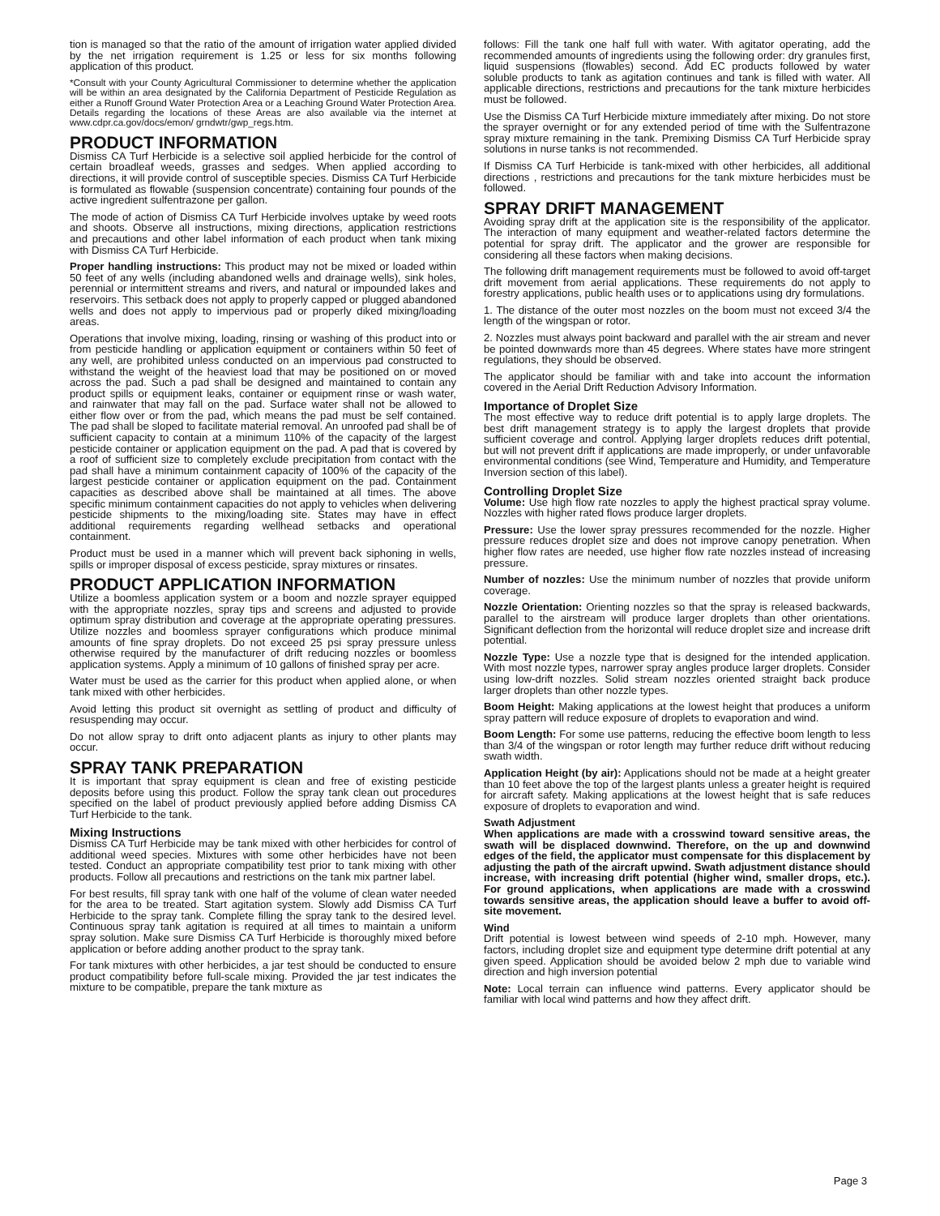tion is managed so that the ratio of the amount of irrigation water applied divided by the net irrigation requirement is 1.25 or less for six months following application of this product.
*Consult with your County Agricultural Commissioner to determine whether the application will be within an area designated by the California Department of Pesticide Regulation as either a Runoff Ground Water Protection Area or a Leaching Ground Water Protection Area. Details regarding the locations of these Areas are also available via the internet at www.cdpr.ca.gov/docs/emon/ grndwtr/gwp_regs.htm.
PRODUCT INFORMATION
Dismiss CA Turf Herbicide is a selective soil applied herbicide for the control of certain broadleaf weeds, grasses and sedges. When applied according to directions, it will provide control of susceptible species. Dismiss CA Turf Herbicide is formulated as flowable (suspension concentrate) containing four pounds of the active ingredient sulfentrazone per gallon.
The mode of action of Dismiss CA Turf Herbicide involves uptake by weed roots and shoots. Observe all instructions, mixing directions, application restrictions and precautions and other label information of each product when tank mixing with Dismiss CA Turf Herbicide.
Proper handling instructions: This product may not be mixed or loaded within 50 feet of any wells (including abandoned wells and drainage wells), sink holes, perennial or intermittent streams and rivers, and natural or impounded lakes and reservoirs. This setback does not apply to properly capped or plugged abandoned wells and does not apply to impervious pad or properly diked mixing/loading areas.
Operations that involve mixing, loading, rinsing or washing of this product into or from pesticide handling or application equipment or containers within 50 feet of any well, are prohibited unless conducted on an impervious pad constructed to withstand the weight of the heaviest load that may be positioned on or moved across the pad. Such a pad shall be designed and maintained to contain any product spills or equipment leaks, container or equipment rinse or wash water, and rainwater that may fall on the pad. Surface water shall not be allowed to either flow over or from the pad, which means the pad must be self contained. The pad shall be sloped to facilitate material removal. An unroofed pad shall be of sufficient capacity to contain at a minimum 110% of the capacity of the largest pesticide container or application equipment on the pad. A pad that is covered by a roof of sufficient size to completely exclude precipitation from contact with the pad shall have a minimum containment capacity of 100% of the capacity of the largest pesticide container or application equipment on the pad. Containment capacities as described above shall be maintained at all times. The above specific minimum containment capacities do not apply to vehicles when delivering pesticide shipments to the mixing/loading site. States may have in effect additional requirements regarding wellhead setbacks and operational containment.
Product must be used in a manner which will prevent back siphoning in wells, spills or improper disposal of excess pesticide, spray mixtures or rinsates.
PRODUCT APPLICATION INFORMATION
Utilize a boomless application system or a boom and nozzle sprayer equipped with the appropriate nozzles, spray tips and screens and adjusted to provide optimum spray distribution and coverage at the appropriate operating pressures. Utilize nozzles and boomless sprayer configurations which produce minimal amounts of fine spray droplets. Do not exceed 25 psi spray pressure unless otherwise required by the manufacturer of drift reducing nozzles or boomless application systems. Apply a minimum of 10 gallons of finished spray per acre.
Water must be used as the carrier for this product when applied alone, or when tank mixed with other herbicides.
Avoid letting this product sit overnight as settling of product and difficulty of resuspending may occur.
Do not allow spray to drift onto adjacent plants as injury to other plants may occur.
SPRAY TANK PREPARATION
It is important that spray equipment is clean and free of existing pesticide deposits before using this product. Follow the spray tank clean out procedures specified on the label of product previously applied before adding Dismiss CA Turf Herbicide to the tank.
Mixing Instructions
Dismiss CA Turf Herbicide may be tank mixed with other herbicides for control of additional weed species. Mixtures with some other herbicides have not been tested. Conduct an appropriate compatibility test prior to tank mixing with other products. Follow all precautions and restrictions on the tank mix partner label.
For best results, fill spray tank with one half of the volume of clean water needed for the area to be treated. Start agitation system. Slowly add Dismiss CA Turf Herbicide to the spray tank. Complete filling the spray tank to the desired level. Continuous spray tank agitation is required at all times to maintain a uniform spray solution. Make sure Dismiss CA Turf Herbicide is thoroughly mixed before application or before adding another product to the spray tank.
For tank mixtures with other herbicides, a jar test should be conducted to ensure product compatibility before full-scale mixing. Provided the jar test indicates the mixture to be compatible, prepare the tank mixture as
follows: Fill the tank one half full with water. With agitator operating, add the recommended amounts of ingredients using the following order: dry granules first, liquid suspensions (flowables) second. Add EC products followed by water soluble products to tank as agitation continues and tank is filled with water. All applicable directions, restrictions and precautions for the tank mixture herbicides must be followed.
Use the Dismiss CA Turf Herbicide mixture immediately after mixing. Do not store the sprayer overnight or for any extended period of time with the Sulfentrazone spray mixture remaining in the tank. Premixing Dismiss CA Turf Herbicide spray solutions in nurse tanks is not recommended.
If Dismiss CA Turf Herbicide is tank-mixed with other herbicides, all additional directions , restrictions and precautions for the tank mixture herbicides must be followed.
SPRAY DRIFT MANAGEMENT
Avoiding spray drift at the application site is the responsibility of the applicator. The interaction of many equipment and weather-related factors determine the potential for spray drift. The applicator and the grower are responsible for considering all these factors when making decisions.
The following drift management requirements must be followed to avoid off-target drift movement from aerial applications. These requirements do not apply to forestry applications, public health uses or to applications using dry formulations.
1. The distance of the outer most nozzles on the boom must not exceed 3/4 the length of the wingspan or rotor.
2. Nozzles must always point backward and parallel with the air stream and never be pointed downwards more than 45 degrees. Where states have more stringent regulations, they should be observed.
The applicator should be familiar with and take into account the information covered in the Aerial Drift Reduction Advisory Information.
Importance of Droplet Size
The most effective way to reduce drift potential is to apply large droplets. The best drift management strategy is to apply the largest droplets that provide sufficient coverage and control. Applying larger droplets reduces drift potential, but will not prevent drift if applications are made improperly, or under unfavorable environmental conditions (see Wind, Temperature and Humidity, and Temperature Inversion section of this label).
Controlling Droplet Size
Volume: Use high flow rate nozzles to apply the highest practical spray volume. Nozzles with higher rated flows produce larger droplets.
Pressure: Use the lower spray pressures recommended for the nozzle. Higher pressure reduces droplet size and does not improve canopy penetration. When higher flow rates are needed, use higher flow rate nozzles instead of increasing pressure.
Number of nozzles: Use the minimum number of nozzles that provide uniform coverage.
Nozzle Orientation: Orienting nozzles so that the spray is released backwards, parallel to the airstream will produce larger droplets than other orientations. Significant deflection from the horizontal will reduce droplet size and increase drift potential.
Nozzle Type: Use a nozzle type that is designed for the intended application. With most nozzle types, narrower spray angles produce larger droplets. Consider using low-drift nozzles. Solid stream nozzles oriented straight back produce larger droplets than other nozzle types.
Boom Height: Making applications at the lowest height that produces a uniform spray pattern will reduce exposure of droplets to evaporation and wind.
Boom Length: For some use patterns, reducing the effective boom length to less than 3/4 of the wingspan or rotor length may further reduce drift without reducing swath width.
Application Height (by air): Applications should not be made at a height greater than 10 feet above the top of the largest plants unless a greater height is required for aircraft safety. Making applications at the lowest height that is safe reduces exposure of droplets to evaporation and wind.
Swath Adjustment
When applications are made with a crosswind toward sensitive areas, the swath will be displaced downwind. Therefore, on the up and downwind edges of the field, the applicator must compensate for this displacement by adjusting the path of the aircraft upwind. Swath adjustment distance should increase, with increasing drift potential (higher wind, smaller drops, etc.). For ground applications, when applications are made with a crosswind towards sensitive areas, the application should leave a buffer to avoid off-site movement.
Wind
Drift potential is lowest between wind speeds of 2-10 mph. However, many factors, including droplet size and equipment type determine drift potential at any given speed. Application should be avoided below 2 mph due to variable wind direction and high inversion potential
Note: Local terrain can influence wind patterns. Every applicator should be familiar with local wind patterns and how they affect drift.
Page 3